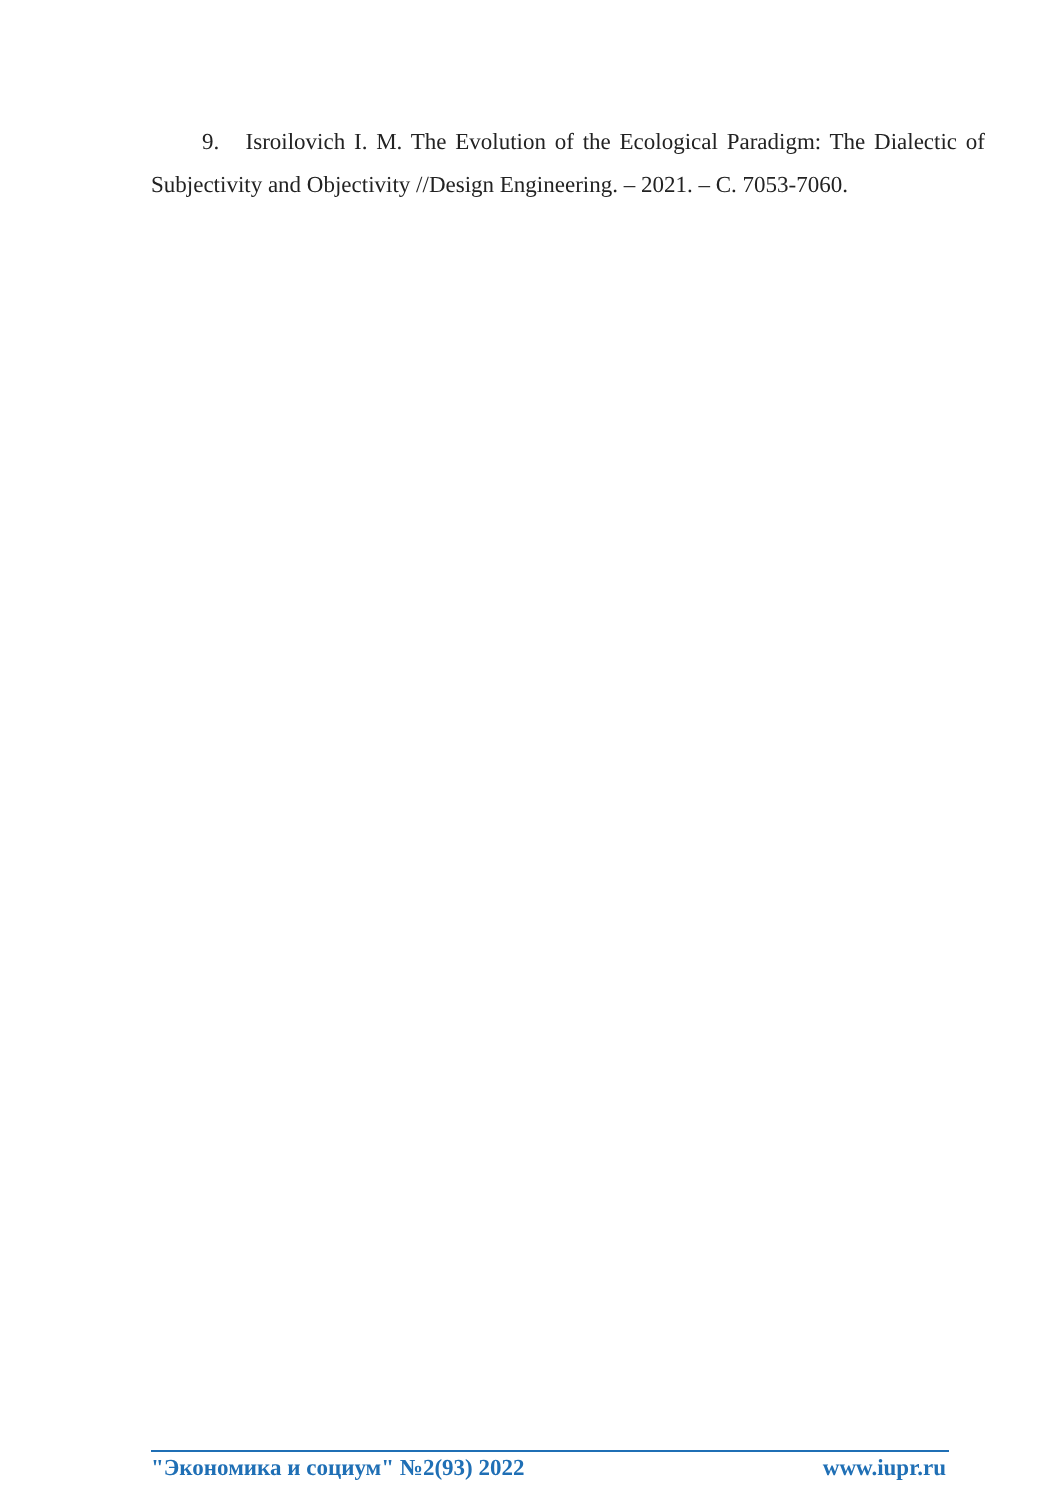9. Isroilovich I. M. The Evolution of the Ecological Paradigm: The Dialectic of Subjectivity and Objectivity //Design Engineering. – 2021. – С. 7053-7060.
"Экономика и социум" №2(93) 2022 www.iupr.ru